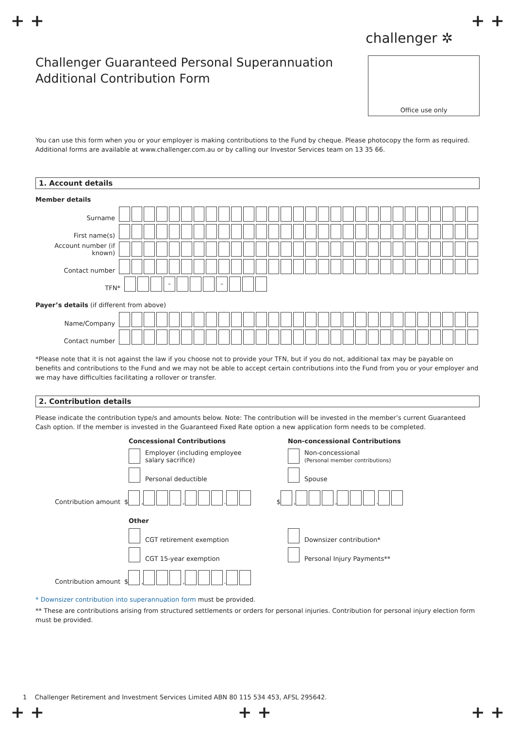+ + + +
challenger ✲
Challenger Guaranteed Personal Superannuation
Additional Contribution Form
Office use only
You can use this form when you or your employer is making contributions to the Fund by cheque. Please photocopy the form as required.
Additional forms are available at www.challenger.com.au or by calling our Investor Services team on 13 35 66.
1. Account details
Member details
Surname
First name(s)
Account number (if known)
Contact number
TFN*
–
–
Payer’s details (if different from above)
Name/Company
Contact number
*Please note that it is not against the law if you choose not to provide your TFN, but if you do not, additional tax may be payable on benefits and contributions to the Fund and we may not be able to accept certain contributions into the Fund from you or your employer and we may have difficulties facilitating a rollover or transfer.
2. Contribution details
Please indicate the contribution type/s and amounts below. Note: The contribution will be invested in the member’s current Guaranteed Cash option. If the member is invested in the Guaranteed Fixed Rate option a new application form needs to be completed.
Concessional Contributions
Employer (including employee
salary sacrifice)
Personal deductible
Non-concessional Contributions
Non-concessional
(Personal member contributions)
Spouse
Contribution amount
$
,
,
.
$
,
,
.
Other
CGT retirement exemption
CGT 15-year exemption
Downsizer contribution*
Personal Injury Payments**
Contribution amount
$
,
,
.
* Downsizer contribution into superannuation form must be provided.
** These are contributions arising from structured settlements or orders for personal injuries. Contribution for personal injury election form must be provided.
1 Challenger Retirement and Investment Services Limited ABN 80 115 534 453, AFSL 295642.
+ + + + + +